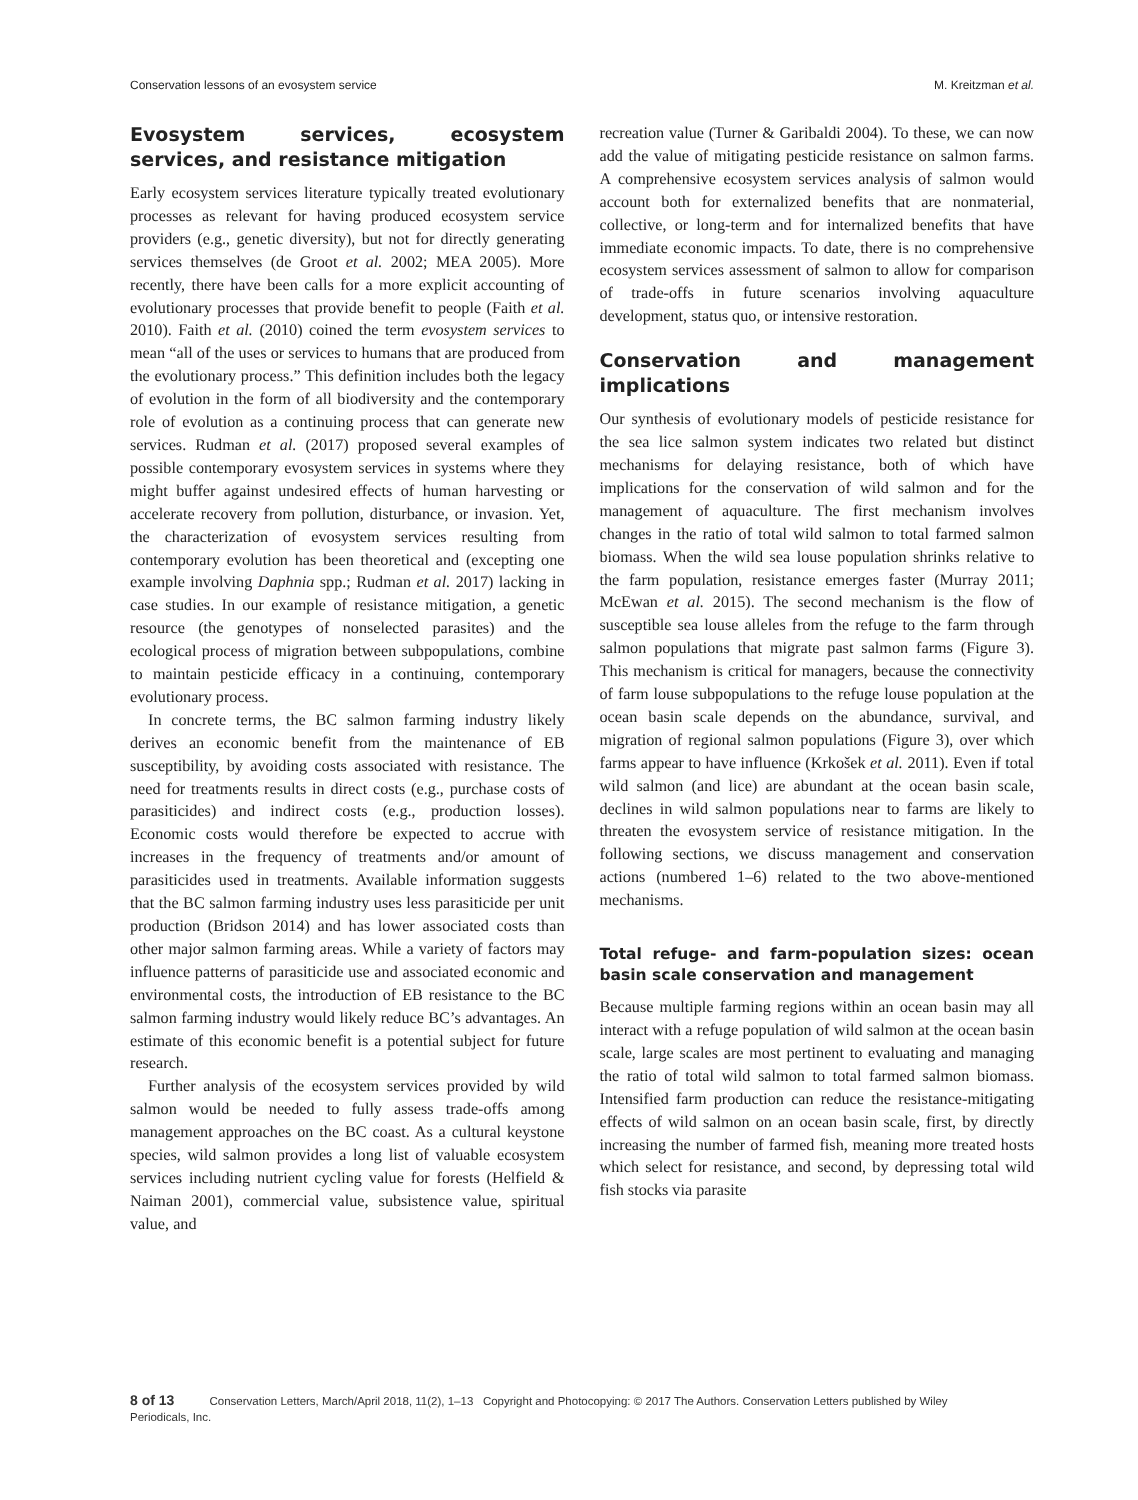Conservation lessons of an evosystem service M. Kreitzman et al.
Evosystem services, ecosystem services, and resistance mitigation
Early ecosystem services literature typically treated evolutionary processes as relevant for having produced ecosystem service providers (e.g., genetic diversity), but not for directly generating services themselves (de Groot et al. 2002; MEA 2005). More recently, there have been calls for a more explicit accounting of evolutionary processes that provide benefit to people (Faith et al. 2010). Faith et al. (2010) coined the term evosystem services to mean “all of the uses or services to humans that are produced from the evolutionary process.” This definition includes both the legacy of evolution in the form of all biodiversity and the contemporary role of evolution as a continuing process that can generate new services. Rudman et al. (2017) proposed several examples of possible contemporary evosystem services in systems where they might buffer against undesired effects of human harvesting or accelerate recovery from pollution, disturbance, or invasion. Yet, the characterization of evosystem services resulting from contemporary evolution has been theoretical and (excepting one example involving Daphnia spp.; Rudman et al. 2017) lacking in case studies. In our example of resistance mitigation, a genetic resource (the genotypes of nonselected parasites) and the ecological process of migration between subpopulations, combine to maintain pesticide efficacy in a continuing, contemporary evolutionary process.
In concrete terms, the BC salmon farming industry likely derives an economic benefit from the maintenance of EB susceptibility, by avoiding costs associated with resistance. The need for treatments results in direct costs (e.g., purchase costs of parasiticides) and indirect costs (e.g., production losses). Economic costs would therefore be expected to accrue with increases in the frequency of treatments and/or amount of parasiticides used in treatments. Available information suggests that the BC salmon farming industry uses less parasiticide per unit production (Bridson 2014) and has lower associated costs than other major salmon farming areas. While a variety of factors may influence patterns of parasiticide use and associated economic and environmental costs, the introduction of EB resistance to the BC salmon farming industry would likely reduce BC’s advantages. An estimate of this economic benefit is a potential subject for future research.
Further analysis of the ecosystem services provided by wild salmon would be needed to fully assess trade-offs among management approaches on the BC coast. As a cultural keystone species, wild salmon provides a long list of valuable ecosystem services including nutrient cycling value for forests (Helfield & Naiman 2001), commercial value, subsistence value, spiritual value, and
recreation value (Turner & Garibaldi 2004). To these, we can now add the value of mitigating pesticide resistance on salmon farms. A comprehensive ecosystem services analysis of salmon would account both for externalized benefits that are nonmaterial, collective, or long-term and for internalized benefits that have immediate economic impacts. To date, there is no comprehensive ecosystem services assessment of salmon to allow for comparison of trade-offs in future scenarios involving aquaculture development, status quo, or intensive restoration.
Conservation and management implications
Our synthesis of evolutionary models of pesticide resistance for the sea lice salmon system indicates two related but distinct mechanisms for delaying resistance, both of which have implications for the conservation of wild salmon and for the management of aquaculture. The first mechanism involves changes in the ratio of total wild salmon to total farmed salmon biomass. When the wild sea louse population shrinks relative to the farm population, resistance emerges faster (Murray 2011; McEwan et al. 2015). The second mechanism is the flow of susceptible sea louse alleles from the refuge to the farm through salmon populations that migrate past salmon farms (Figure 3). This mechanism is critical for managers, because the connectivity of farm louse subpopulations to the refuge louse population at the ocean basin scale depends on the abundance, survival, and migration of regional salmon populations (Figure 3), over which farms appear to have influence (Krkošek et al. 2011). Even if total wild salmon (and lice) are abundant at the ocean basin scale, declines in wild salmon populations near to farms are likely to threaten the evosystem service of resistance mitigation. In the following sections, we discuss management and conservation actions (numbered 1–6) related to the two above-mentioned mechanisms.
Total refuge- and farm-population sizes: ocean basin scale conservation and management
Because multiple farming regions within an ocean basin may all interact with a refuge population of wild salmon at the ocean basin scale, large scales are most pertinent to evaluating and managing the ratio of total wild salmon to total farmed salmon biomass. Intensified farm production can reduce the resistance-mitigating effects of wild salmon on an ocean basin scale, first, by directly increasing the number of farmed fish, meaning more treated hosts which select for resistance, and second, by depressing total wild fish stocks via parasite
8 of 13 Conservation Letters, March/April 2018, 11(2), 1–13 Copyright and Photocopying: © 2017 The Authors. Conservation Letters published by Wiley Periodicals, Inc.